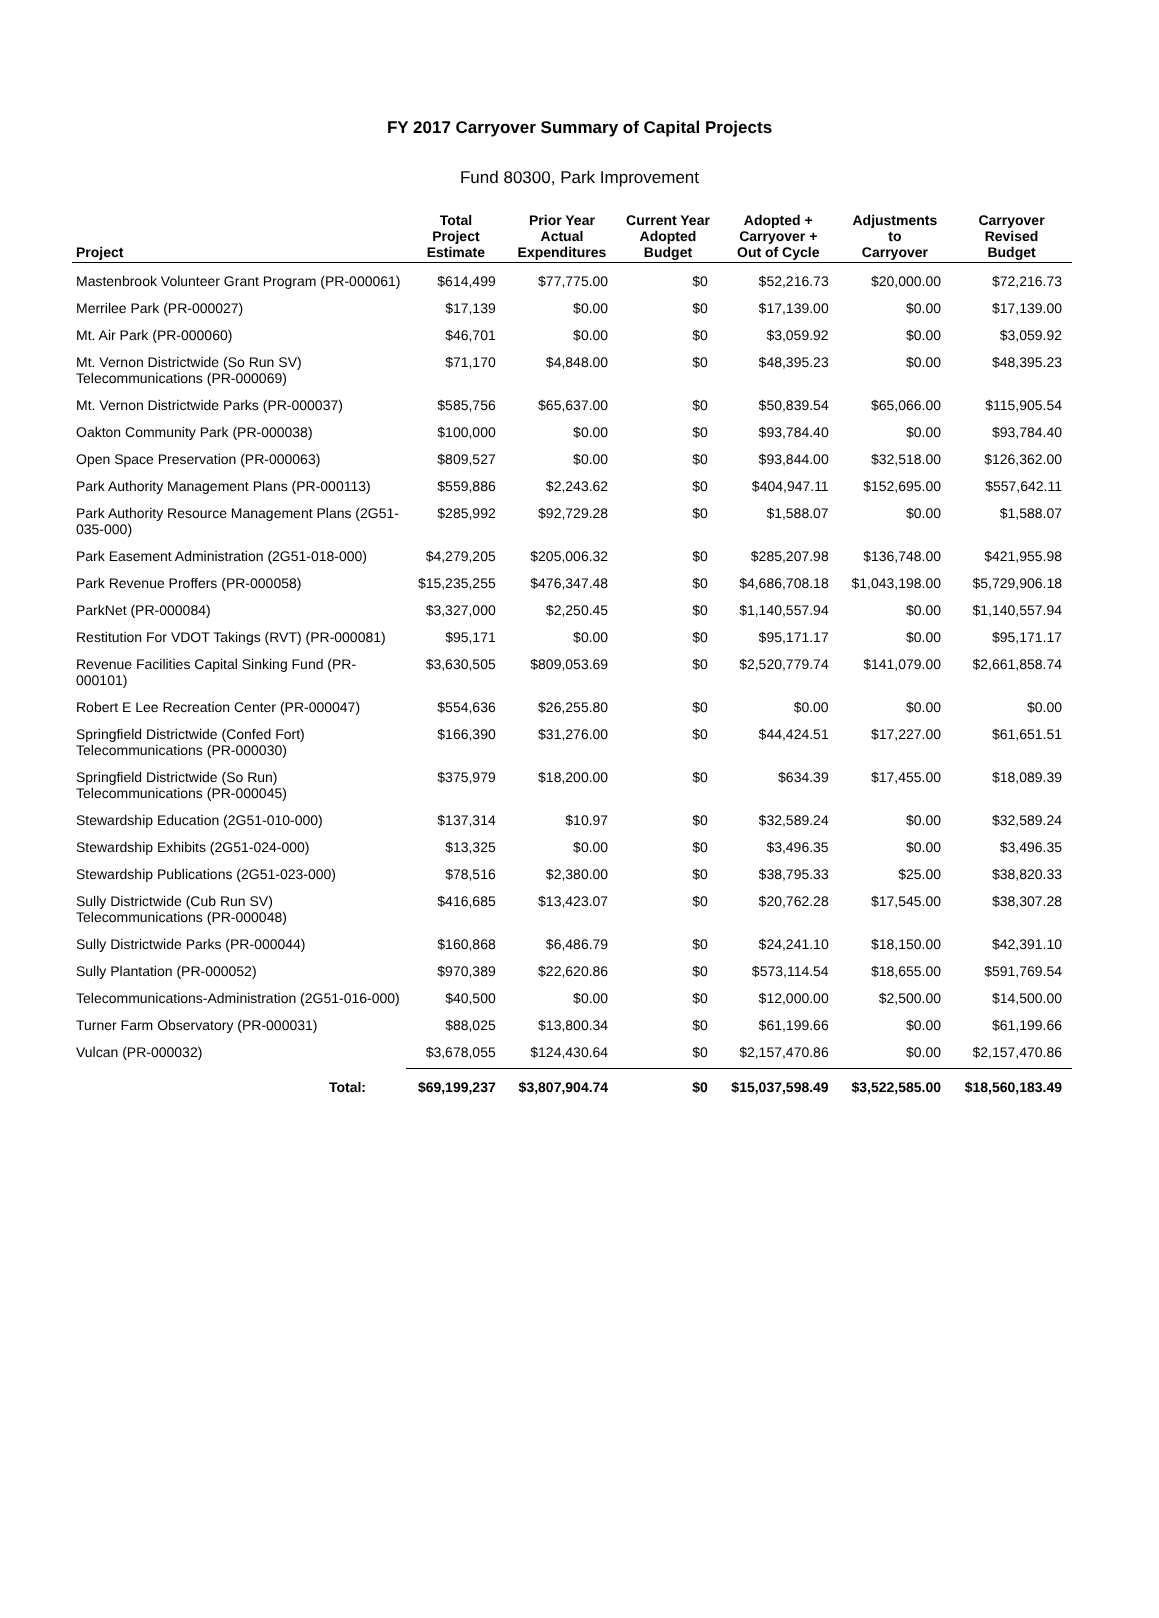FY 2017 Carryover Summary of Capital Projects
Fund 80300, Park Improvement
| Project | Total Project Estimate | Prior Year Actual Expenditures | Current Year Adopted Budget | Adopted + Carryover + Out of Cycle | Adjustments to Carryover | Carryover Revised Budget |
| --- | --- | --- | --- | --- | --- | --- |
| Mastenbrook Volunteer Grant Program (PR-000061) | $614,499 | $77,775.00 | $0 | $52,216.73 | $20,000.00 | $72,216.73 |
| Merrilee Park (PR-000027) | $17,139 | $0.00 | $0 | $17,139.00 | $0.00 | $17,139.00 |
| Mt. Air Park (PR-000060) | $46,701 | $0.00 | $0 | $3,059.92 | $0.00 | $3,059.92 |
| Mt. Vernon Districtwide (So Run SV) Telecommunications (PR-000069) | $71,170 | $4,848.00 | $0 | $48,395.23 | $0.00 | $48,395.23 |
| Mt. Vernon Districtwide Parks (PR-000037) | $585,756 | $65,637.00 | $0 | $50,839.54 | $65,066.00 | $115,905.54 |
| Oakton Community Park (PR-000038) | $100,000 | $0.00 | $0 | $93,784.40 | $0.00 | $93,784.40 |
| Open Space Preservation (PR-000063) | $809,527 | $0.00 | $0 | $93,844.00 | $32,518.00 | $126,362.00 |
| Park Authority Management Plans (PR-000113) | $559,886 | $2,243.62 | $0 | $404,947.11 | $152,695.00 | $557,642.11 |
| Park Authority Resource Management Plans (2G51-035-000) | $285,992 | $92,729.28 | $0 | $1,588.07 | $0.00 | $1,588.07 |
| Park Easement Administration (2G51-018-000) | $4,279,205 | $205,006.32 | $0 | $285,207.98 | $136,748.00 | $421,955.98 |
| Park Revenue Proffers (PR-000058) | $15,235,255 | $476,347.48 | $0 | $4,686,708.18 | $1,043,198.00 | $5,729,906.18 |
| ParkNet (PR-000084) | $3,327,000 | $2,250.45 | $0 | $1,140,557.94 | $0.00 | $1,140,557.94 |
| Restitution For VDOT Takings (RVT) (PR-000081) | $95,171 | $0.00 | $0 | $95,171.17 | $0.00 | $95,171.17 |
| Revenue Facilities Capital Sinking Fund (PR-000101) | $3,630,505 | $809,053.69 | $0 | $2,520,779.74 | $141,079.00 | $2,661,858.74 |
| Robert E Lee Recreation Center (PR-000047) | $554,636 | $26,255.80 | $0 | $0.00 | $0.00 | $0.00 |
| Springfield Districtwide (Confed Fort) Telecommunications (PR-000030) | $166,390 | $31,276.00 | $0 | $44,424.51 | $17,227.00 | $61,651.51 |
| Springfield Districtwide (So Run) Telecommunications (PR-000045) | $375,979 | $18,200.00 | $0 | $634.39 | $17,455.00 | $18,089.39 |
| Stewardship Education (2G51-010-000) | $137,314 | $10.97 | $0 | $32,589.24 | $0.00 | $32,589.24 |
| Stewardship Exhibits (2G51-024-000) | $13,325 | $0.00 | $0 | $3,496.35 | $0.00 | $3,496.35 |
| Stewardship Publications (2G51-023-000) | $78,516 | $2,380.00 | $0 | $38,795.33 | $25.00 | $38,820.33 |
| Sully Districtwide (Cub Run SV) Telecommunications (PR-000048) | $416,685 | $13,423.07 | $0 | $20,762.28 | $17,545.00 | $38,307.28 |
| Sully Districtwide Parks (PR-000044) | $160,868 | $6,486.79 | $0 | $24,241.10 | $18,150.00 | $42,391.10 |
| Sully Plantation (PR-000052) | $970,389 | $22,620.86 | $0 | $573,114.54 | $18,655.00 | $591,769.54 |
| Telecommunications-Administration (2G51-016-000) | $40,500 | $0.00 | $0 | $12,000.00 | $2,500.00 | $14,500.00 |
| Turner Farm Observatory (PR-000031) | $88,025 | $13,800.34 | $0 | $61,199.66 | $0.00 | $61,199.66 |
| Vulcan (PR-000032) | $3,678,055 | $124,430.64 | $0 | $2,157,470.86 | $0.00 | $2,157,470.86 |
| Total: | $69,199,237 | $3,807,904.74 | $0 | $15,037,598.49 | $3,522,585.00 | $18,560,183.49 |